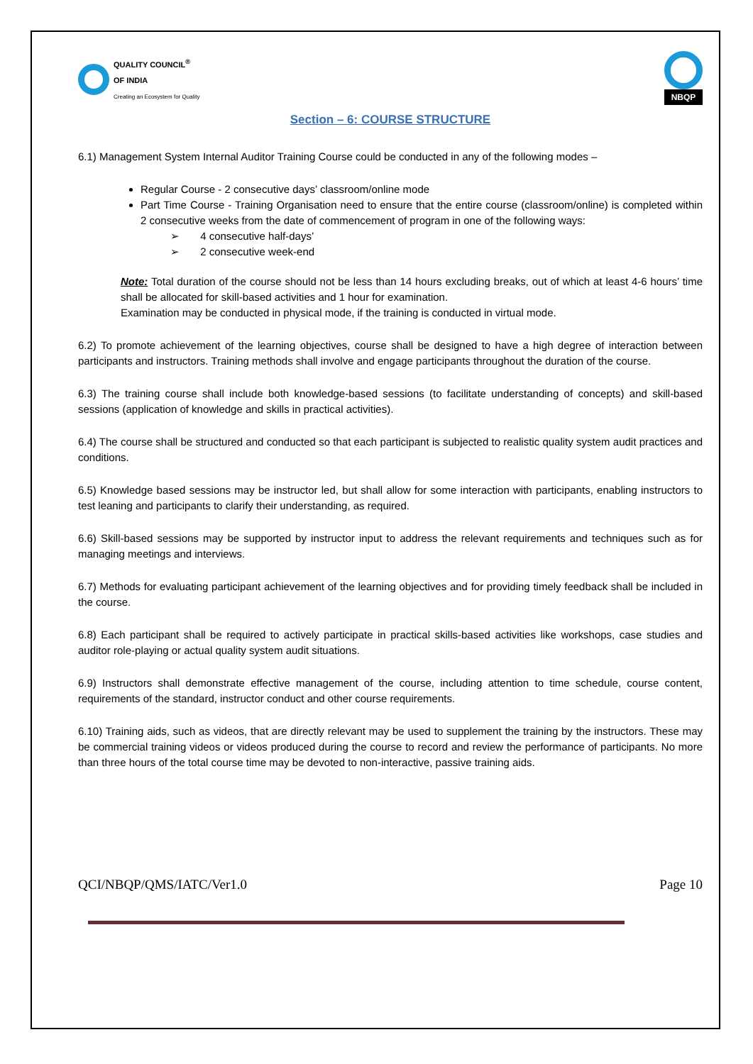QUALITY COUNCIL<sup>®</sup>
OF INDIA
Creating an Ecosystem for Quality
NBQP
Section – 6: COURSE STRUCTURE
6.1) Management System Internal Auditor Training Course could be conducted in any of the following modes –
Regular Course - 2 consecutive days’ classroom/online mode
Part Time Course - Training Organisation need to ensure that the entire course (classroom/online) is completed within 2 consecutive weeks from the date of commencement of program in one of the following ways:
➢ 4 consecutive half-days’
➢ 2 consecutive week-end
Note: Total duration of the course should not be less than 14 hours excluding breaks, out of which at least 4-6 hours’ time shall be allocated for skill-based activities and 1 hour for examination.
Examination may be conducted in physical mode, if the training is conducted in virtual mode.
6.2) To promote achievement of the learning objectives, course shall be designed to have a high degree of interaction between participants and instructors. Training methods shall involve and engage participants throughout the duration of the course.
6.3) The training course shall include both knowledge-based sessions (to facilitate understanding of concepts) and skill-based sessions (application of knowledge and skills in practical activities).
6.4) The course shall be structured and conducted so that each participant is subjected to realistic quality system audit practices and conditions.
6.5) Knowledge based sessions may be instructor led, but shall allow for some interaction with participants, enabling instructors to test leaning and participants to clarify their understanding, as required.
6.6) Skill-based sessions may be supported by instructor input to address the relevant requirements and techniques such as for managing meetings and interviews.
6.7) Methods for evaluating participant achievement of the learning objectives and for providing timely feedback shall be included in the course.
6.8) Each participant shall be required to actively participate in practical skills-based activities like workshops, case studies and auditor role-playing or actual quality system audit situations.
6.9) Instructors shall demonstrate effective management of the course, including attention to time schedule, course content, requirements of the standard, instructor conduct and other course requirements.
6.10) Training aids, such as videos, that are directly relevant may be used to supplement the training by the instructors. These may be commercial training videos or videos produced during the course to record and review the performance of participants. No more than three hours of the total course time may be devoted to non-interactive, passive training aids.
QCI/NBQP/QMS/IATC/Ver1.0 Page 10